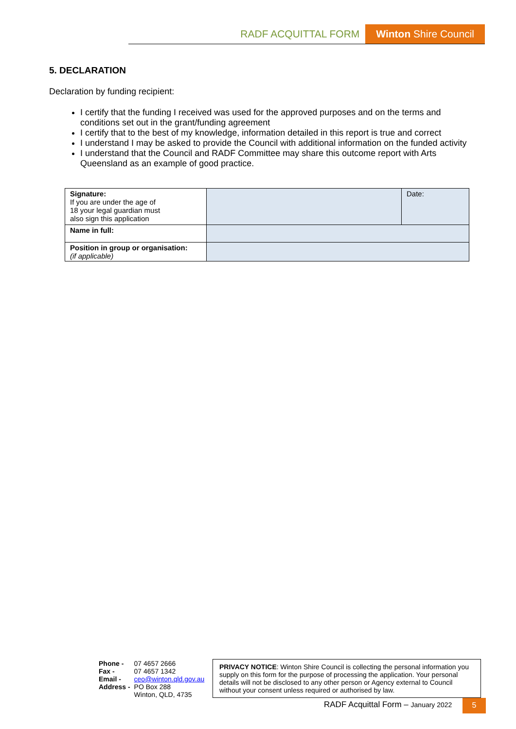RADF ACQUITTAL FORM Winton Shire Council
5. DECLARATION
Declaration by funding recipient:
I certify that the funding I received was used for the approved purposes and on the terms and conditions set out in the grant/funding agreement
I certify that to the best of my knowledge, information detailed in this report is true and correct
I understand I may be asked to provide the Council with additional information on the funded activity
I understand that the Council and RADF Committee may share this outcome report with Arts Queensland as an example of good practice.
| Signature: If you are under the age of 18 your legal guardian must also sign this application | | Date: |
| Name in full: | | |
| Position in group or organisation: (if applicable) | | |
Phone -
Fax -
Email -
Address -
07 4657 2666
07 4657 1342
ceo@winton.qld.gov.au
PO Box 288
Winton, QLD, 4735
PRIVACY NOTICE: Winton Shire Council is collecting the personal information you supply on this form for the purpose of processing the application. Your personal details will not be disclosed to any other person or Agency external to Council without your consent unless required or authorised by law.
RADF Acquittal Form – January 2022
5